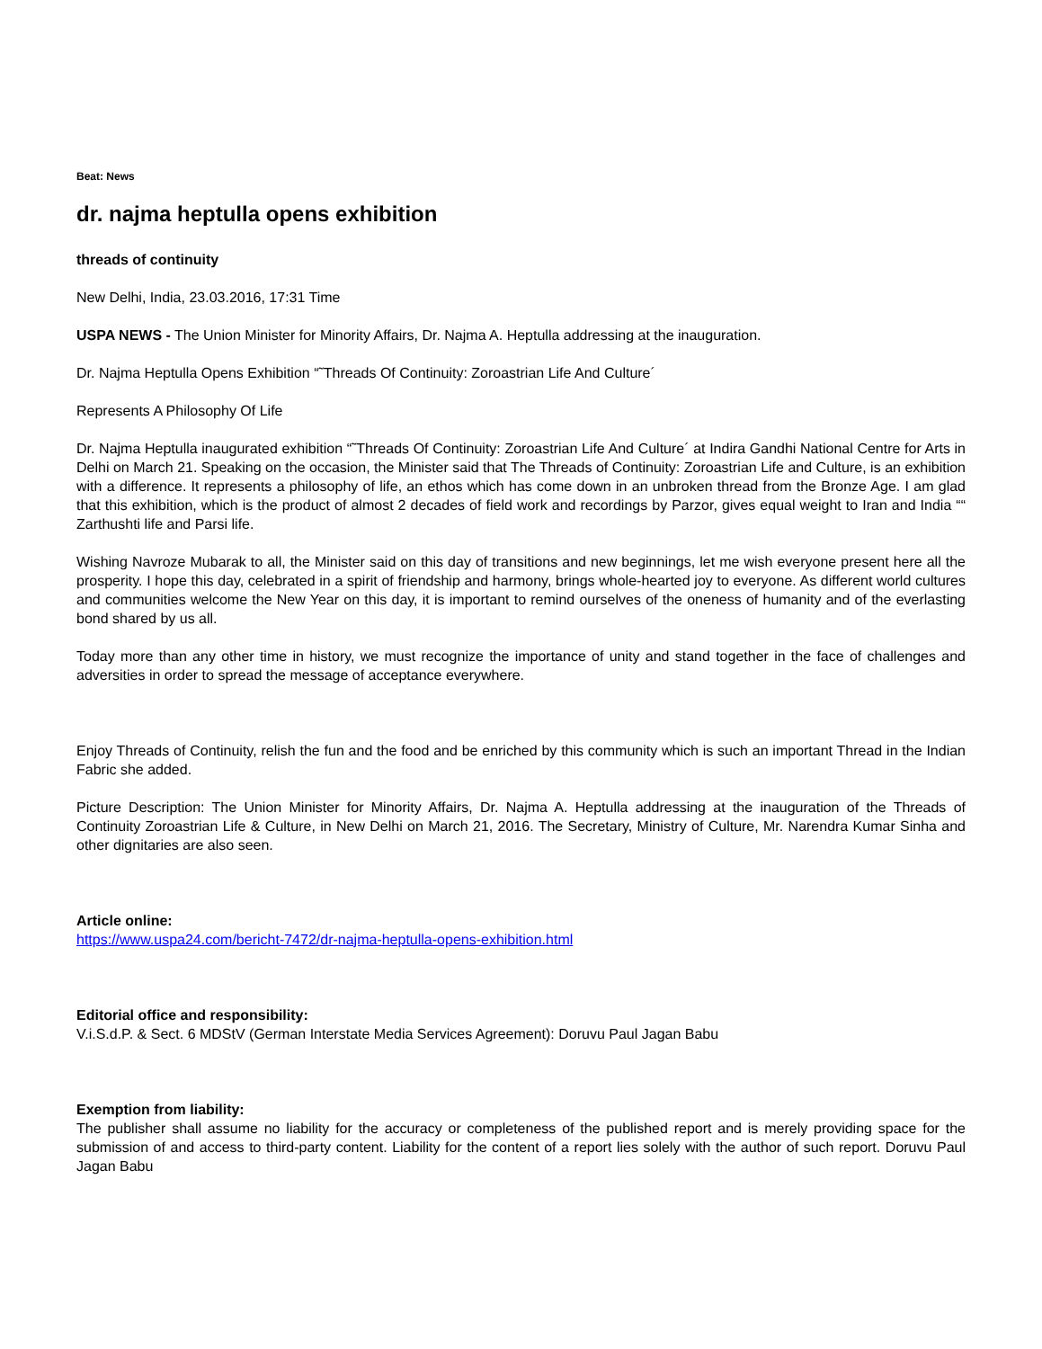Beat: News
dr. najma heptulla opens exhibition
threads of continuity
New Delhi, India, 23.03.2016, 17:31 Time
USPA NEWS - The Union Minister for Minority Affairs, Dr. Najma A. Heptulla addressing at the inauguration.
Dr. Najma Heptulla Opens Exhibition “˜Threads Of Continuity: Zoroastrian Life And Culture´
Represents A Philosophy Of Life
Dr. Najma Heptulla inaugurated exhibition “˜Threads Of Continuity: Zoroastrian Life And Culture´ at Indira Gandhi National Centre for Arts in Delhi on March 21. Speaking on the occasion, the Minister said that The Threads of Continuity: Zoroastrian Life and Culture, is an exhibition with a difference. It represents a philosophy of life, an ethos which has come down in an unbroken thread from the Bronze Age. I am glad that this exhibition, which is the product of almost 2 decades of field work and recordings by Parzor, gives equal weight to Iran and India ““ Zarthushti life and Parsi life.
Wishing Navroze Mubarak to all, the Minister said on this day of transitions and new beginnings, let me wish everyone present here all the prosperity. I hope this day, celebrated in a spirit of friendship and harmony, brings whole-hearted joy to everyone. As different world cultures and communities welcome the New Year on this day, it is important to remind ourselves of the oneness of humanity and of the everlasting bond shared by us all.
Today more than any other time in history, we must recognize the importance of unity and stand together in the face of challenges and adversities in order to spread the message of acceptance everywhere.
Enjoy Threads of Continuity, relish the fun and the food and be enriched by this community which is such an important Thread in the Indian Fabric she added.
Picture Description: The Union Minister for Minority Affairs, Dr. Najma A. Heptulla addressing at the inauguration of the Threads of Continuity Zoroastrian Life & Culture, in New Delhi on March 21, 2016. The Secretary, Ministry of Culture, Mr. Narendra Kumar Sinha and other dignitaries are also seen.
Article online:
https://www.uspa24.com/bericht-7472/dr-najma-heptulla-opens-exhibition.html
Editorial office and responsibility:
V.i.S.d.P. & Sect. 6 MDStV (German Interstate Media Services Agreement): Doruvu Paul Jagan Babu
Exemption from liability:
The publisher shall assume no liability for the accuracy or completeness of the published report and is merely providing space for the submission of and access to third-party content. Liability for the content of a report lies solely with the author of such report. Doruvu Paul Jagan Babu